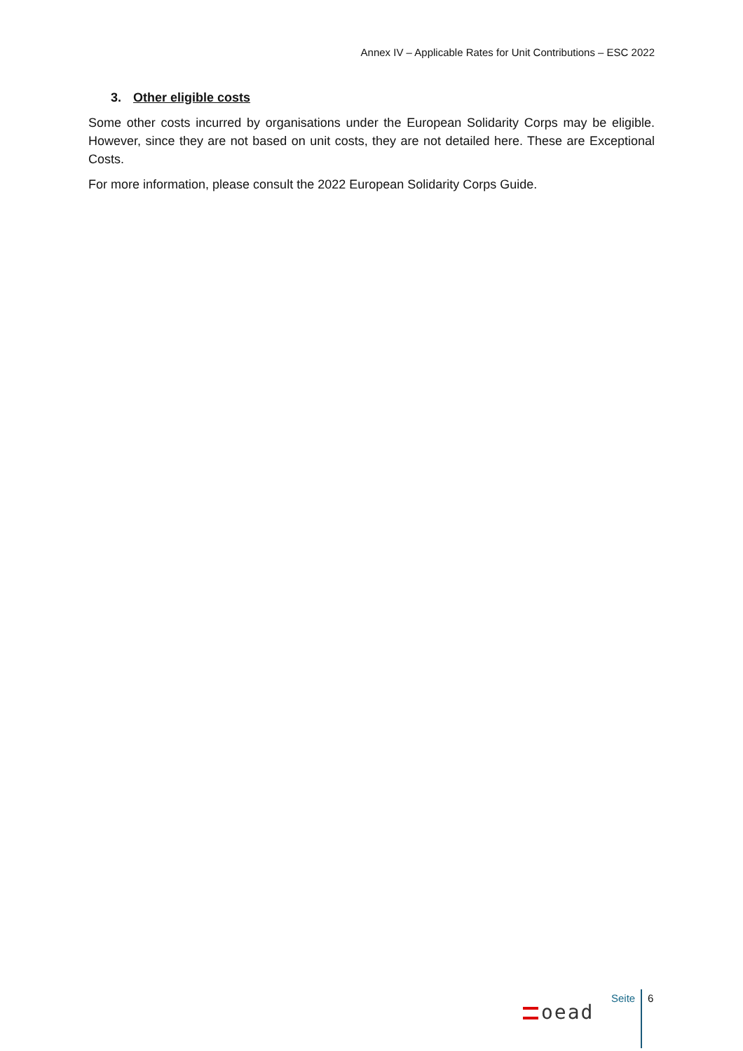Annex IV – Applicable Rates for Unit Contributions – ESC 2022
3. Other eligible costs
Some other costs incurred by organisations under the European Solidarity Corps may be eligible. However, since they are not based on unit costs, they are not detailed here. These are Exceptional Costs.
For more information, please consult the 2022 European Solidarity Corps Guide.
oead
Seite 6